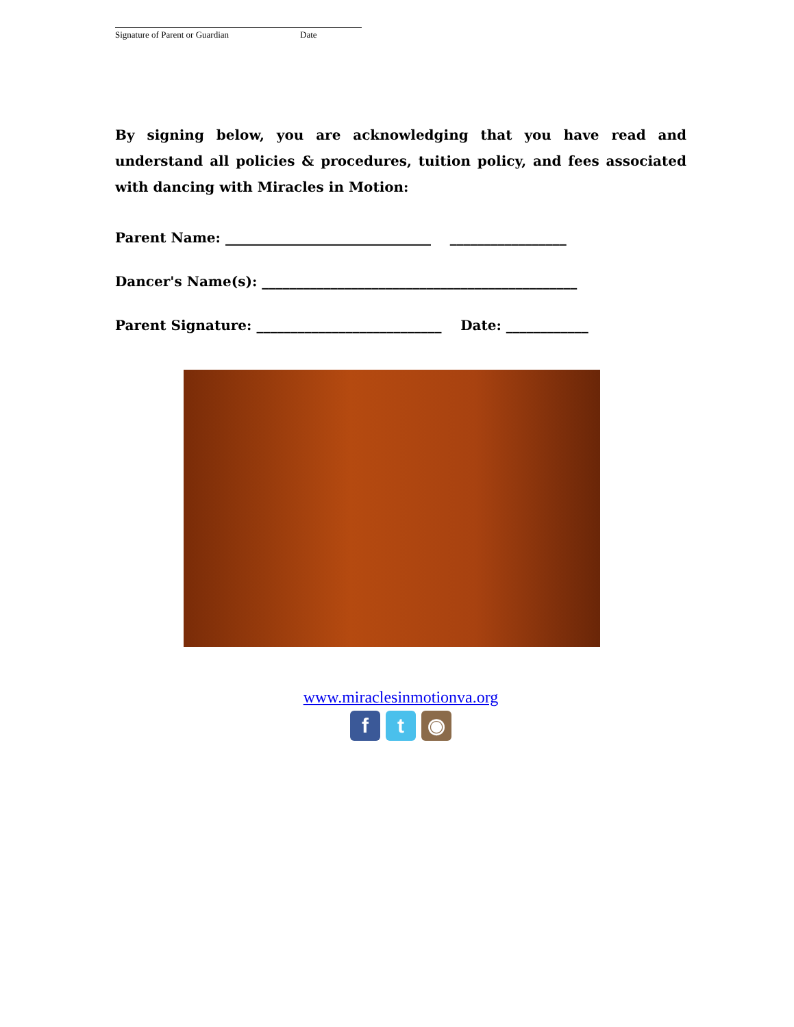Signature of Parent or Guardian Date
By signing below, you are acknowledging that you have read and understand all policies & procedures, tuition policy, and fees associated with dancing with Miracles in Motion:
Parent Name: ______________________________ _________________
Dancer's Name(s): ______________________________________________
Parent Signature: ___________________________ Date: ____________
www.miraclesinmotionva.org
ft ◉